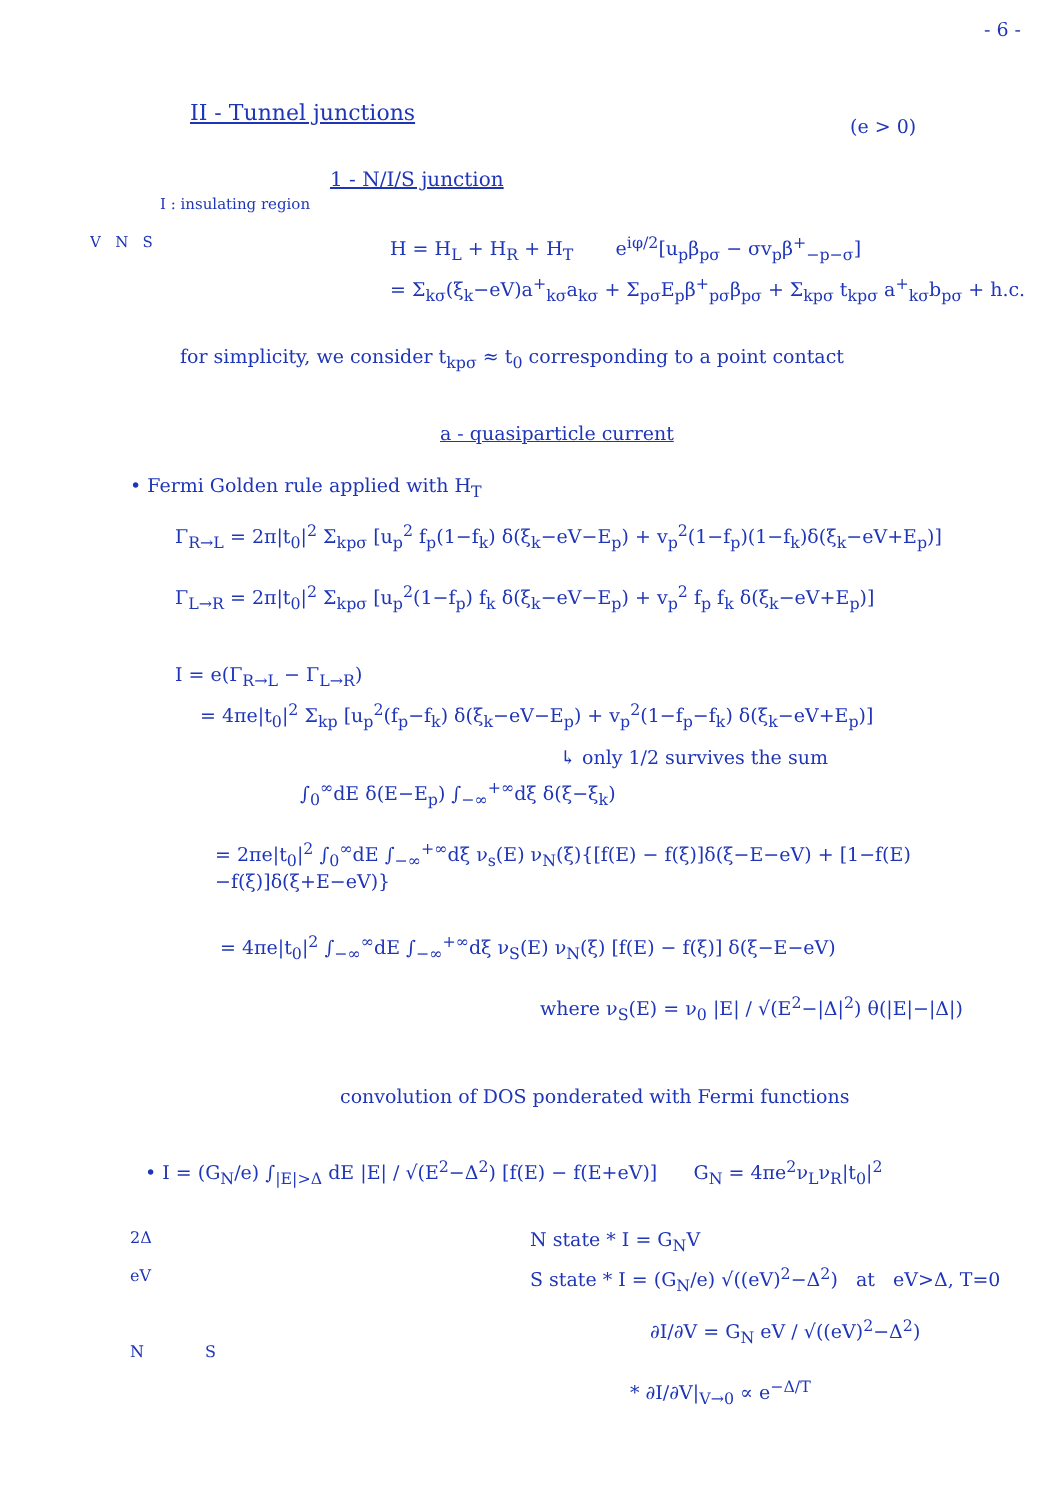- 6 -
II - Tunnel junctions
(e > 0)
1 - N/I/S junction
I : insulating region
V N S
H = H<sub>L</sub> + H<sub>R</sub> + H<sub>T</sub> e<sup>iφ/2</sup>[u<sub>p</sub>β<sub>pσ</sub> − σv<sub>p</sub>β<sup>+</sup><sub>−p−σ</sub>]
= Σ<sub>kσ</sub>(ξ<sub>k</sub>−eV)a<sup>+</sup><sub>kσ</sub>a<sub>kσ</sub> + Σ<sub>pσ</sub>E<sub>p</sub>β<sup>+</sup><sub>pσ</sub>β<sub>pσ</sub> + Σ<sub>kpσ</sub> t<sub>kpσ</sub> a<sup>+</sup><sub>kσ</sub>b<sub>pσ</sub> + h.c.
for simplicity, we consider t<sub>kpσ</sub> ≈ t<sub>0</sub> corresponding to a point contact
a - quasiparticle current
• Fermi Golden rule applied with H<sub>T</sub>
Γ<sub>R→L</sub> = 2π|t<sub>0</sub>|<sup>2</sup> Σ<sub>kpσ</sub> [u<sub>p</sub><sup>2</sup> f<sub>p</sub>(1−f<sub>k</sub>) δ(ξ<sub>k</sub>−eV−E<sub>p</sub>) + v<sub>p</sub><sup>2</sup>(1−f<sub>p</sub>)(1−f<sub>k</sub>)δ(ξ<sub>k</sub>−eV+E<sub>p</sub>)]
Γ<sub>L→R</sub> = 2π|t<sub>0</sub>|<sup>2</sup> Σ<sub>kpσ</sub> [u<sub>p</sub><sup>2</sup>(1−f<sub>p</sub>) f<sub>k</sub> δ(ξ<sub>k</sub>−eV−E<sub>p</sub>) + v<sub>p</sub><sup>2</sup> f<sub>p</sub> f<sub>k</sub> δ(ξ<sub>k</sub>−eV+E<sub>p</sub>)]
I = e(Γ<sub>R→L</sub> − Γ<sub>L→R</sub>)
= 4πe|t<sub>0</sub>|<sup>2</sup> Σ<sub>kp</sub> [u<sub>p</sub><sup>2</sup>(f<sub>p</sub>−f<sub>k</sub>) δ(ξ<sub>k</sub>−eV−E<sub>p</sub>) + v<sub>p</sub><sup>2</sup>(1−f<sub>p</sub>−f<sub>k</sub>) δ(ξ<sub>k</sub>−eV+E<sub>p</sub>)]
↳ only 1/2 survives the sum
∫<sub>0</sub><sup>∞</sup>dE δ(E−E<sub>p</sub>) ∫<sub>−∞</sub><sup>+∞</sup>dξ δ(ξ−ξ<sub>k</sub>)
= 2πe|t<sub>0</sub>|<sup>2</sup> ∫<sub>0</sub><sup>∞</sup>dE ∫<sub>−∞</sub><sup>+∞</sup>dξ ν<sub>s</sub>(E) ν<sub>N</sub>(ξ){[f(E) − f(ξ)]δ(ξ−E−eV) + [1−f(E)−f(ξ)]δ(ξ+E−eV)}
= 4πe|t<sub>0</sub>|<sup>2</sup> ∫<sub>−∞</sub><sup>∞</sup>dE ∫<sub>−∞</sub><sup>+∞</sup>dξ ν<sub>S</sub>(E) ν<sub>N</sub>(ξ) [f(E) − f(ξ)] δ(ξ−E−eV)
where ν<sub>S</sub>(E) = ν<sub>0</sub> |E| / √(E<sup>2</sup>−|Δ|<sup>2</sup>) θ(|E|−|Δ|)
convolution of DOS ponderated with Fermi functions
• I = (G<sub>N</sub>/e) ∫<sub>|E|>Δ</sub> dE |E| / √(E<sup>2</sup>−Δ<sup>2</sup>) [f(E) − f(E+eV)] G<sub>N</sub> = 4πe<sup>2</sup>ν<sub>L</sub>ν<sub>R</sub>|t<sub>0</sub>|<sup>2</sup>
2Δ
eV
N S
N state * I = G<sub>N</sub>V
S state * I = (G<sub>N</sub>/e) √((eV)<sup>2</sup>−Δ<sup>2</sup>) at eV>Δ, T=0
∂I/∂V = G<sub>N</sub> eV / √((eV)<sup>2</sup>−Δ<sup>2</sup>)
* ∂I/∂V|<sub>V→0</sub> ∝ e<sup>−Δ/T</sup>